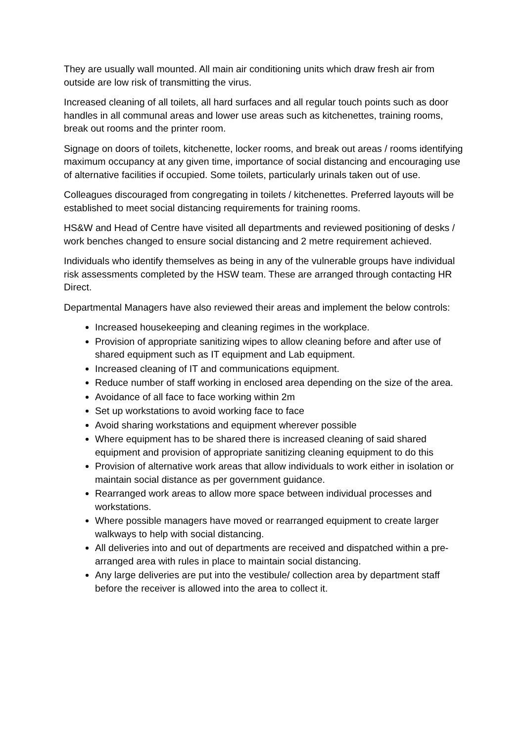They are usually wall mounted. All main air conditioning units which draw fresh air from outside are low risk of transmitting the virus.
Increased cleaning of all toilets, all hard surfaces and all regular touch points such as door handles in all communal areas and lower use areas such as kitchenettes, training rooms, break out rooms and the printer room.
Signage on doors of toilets, kitchenette, locker rooms, and break out areas / rooms identifying maximum occupancy at any given time, importance of social distancing and encouraging use of alternative facilities if occupied. Some toilets, particularly urinals taken out of use.
Colleagues discouraged from congregating in toilets / kitchenettes. Preferred layouts will be established to meet social distancing requirements for training rooms.
HS&W and Head of Centre have visited all departments and reviewed positioning of desks / work benches changed to ensure social distancing and 2 metre requirement achieved.
Individuals who identify themselves as being in any of the vulnerable groups have individual risk assessments completed by the HSW team. These are arranged through contacting HR Direct.
Departmental Managers have also reviewed their areas and implement the below controls:
Increased housekeeping and cleaning regimes in the workplace.
Provision of appropriate sanitizing wipes to allow cleaning before and after use of shared equipment such as IT equipment and Lab equipment.
Increased cleaning of IT and communications equipment.
Reduce number of staff working in enclosed area depending on the size of the area.
Avoidance of all face to face working within 2m
Set up workstations to avoid working face to face
Avoid sharing workstations and equipment wherever possible
Where equipment has to be shared there is increased cleaning of said shared equipment and provision of appropriate sanitizing cleaning equipment to do this
Provision of alternative work areas that allow individuals to work either in isolation or maintain social distance as per government guidance.
Rearranged work areas to allow more space between individual processes and workstations.
Where possible managers have moved or rearranged equipment to create larger walkways to help with social distancing.
All deliveries into and out of departments are received and dispatched within a pre-arranged area with rules in place to maintain social distancing.
Any large deliveries are put into the vestibule/ collection area by department staff before the receiver is allowed into the area to collect it.